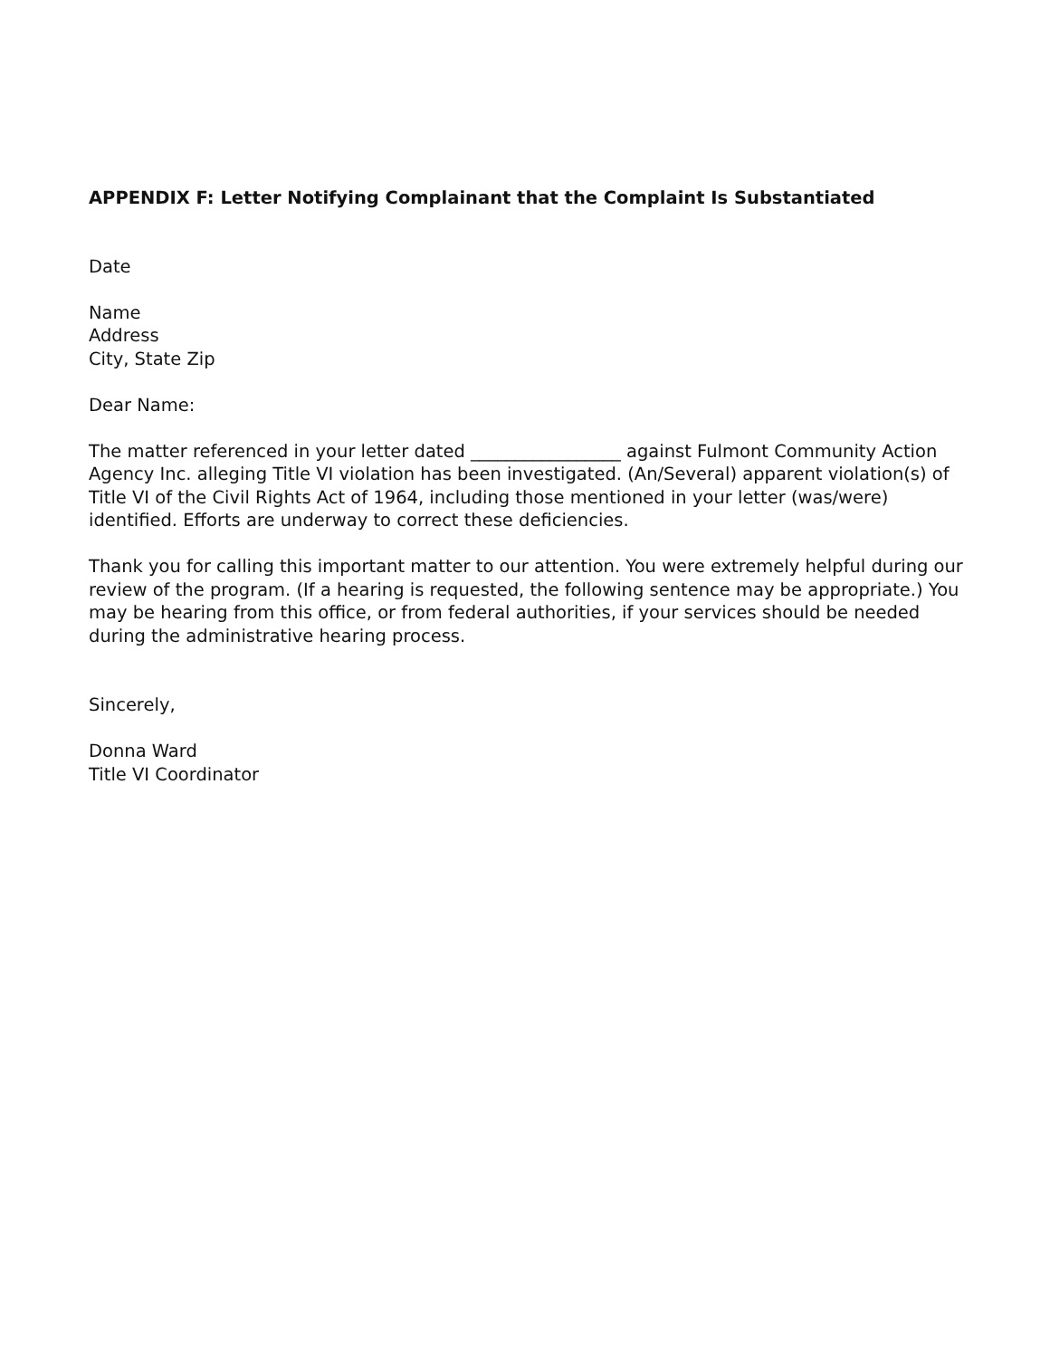APPENDIX F: Letter Notifying Complainant that the Complaint Is Substantiated
Date
Name
Address
City, State Zip
Dear Name:
The matter referenced in your letter dated _________________ against Fulmont Community Action Agency Inc. alleging Title VI violation has been investigated. (An/Several) apparent violation(s) of Title VI of the Civil Rights Act of 1964, including those mentioned in your letter (was/were) identified. Efforts are underway to correct these deficiencies.
Thank you for calling this important matter to our attention. You were extremely helpful during our review of the program. (If a hearing is requested, the following sentence may be appropriate.) You may be hearing from this office, or from federal authorities, if your services should be needed during the administrative hearing process.
Sincerely,
Donna Ward
Title VI Coordinator